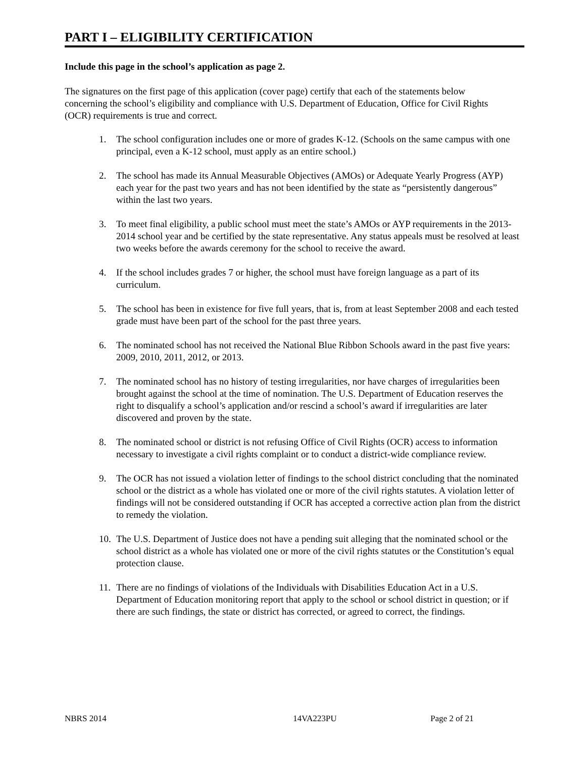PART I – ELIGIBILITY CERTIFICATION
Include this page in the school’s application as page 2.
The signatures on the first page of this application (cover page) certify that each of the statements below concerning the school’s eligibility and compliance with U.S. Department of Education, Office for Civil Rights (OCR) requirements is true and correct.
1. The school configuration includes one or more of grades K-12. (Schools on the same campus with one principal, even a K-12 school, must apply as an entire school.)
2. The school has made its Annual Measurable Objectives (AMOs) or Adequate Yearly Progress (AYP) each year for the past two years and has not been identified by the state as “persistently dangerous” within the last two years.
3. To meet final eligibility, a public school must meet the state’s AMOs or AYP requirements in the 2013-2014 school year and be certified by the state representative. Any status appeals must be resolved at least two weeks before the awards ceremony for the school to receive the award.
4. If the school includes grades 7 or higher, the school must have foreign language as a part of its curriculum.
5. The school has been in existence for five full years, that is, from at least September 2008 and each tested grade must have been part of the school for the past three years.
6. The nominated school has not received the National Blue Ribbon Schools award in the past five years: 2009, 2010, 2011, 2012, or 2013.
7. The nominated school has no history of testing irregularities, nor have charges of irregularities been brought against the school at the time of nomination. The U.S. Department of Education reserves the right to disqualify a school’s application and/or rescind a school’s award if irregularities are later discovered and proven by the state.
8. The nominated school or district is not refusing Office of Civil Rights (OCR) access to information necessary to investigate a civil rights complaint or to conduct a district-wide compliance review.
9. The OCR has not issued a violation letter of findings to the school district concluding that the nominated school or the district as a whole has violated one or more of the civil rights statutes. A violation letter of findings will not be considered outstanding if OCR has accepted a corrective action plan from the district to remedy the violation.
10. The U.S. Department of Justice does not have a pending suit alleging that the nominated school or the school district as a whole has violated one or more of the civil rights statutes or the Constitution’s equal protection clause.
11. There are no findings of violations of the Individuals with Disabilities Education Act in a U.S. Department of Education monitoring report that apply to the school or school district in question; or if there are such findings, the state or district has corrected, or agreed to correct, the findings.
NBRS 2014 14VA223PU Page 2 of 21